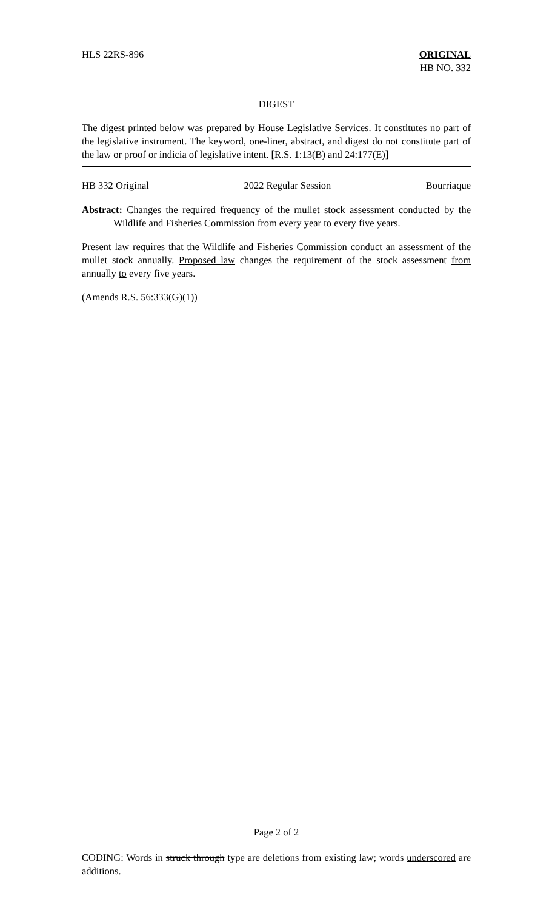HLS 22RS-896 ORIGINAL
HB NO. 332
DIGEST
The digest printed below was prepared by House Legislative Services. It constitutes no part of the legislative instrument. The keyword, one-liner, abstract, and digest do not constitute part of the law or proof or indicia of legislative intent. [R.S. 1:13(B) and 24:177(E)]
HB 332 Original 2022 Regular Session Bourriaque
Abstract: Changes the required frequency of the mullet stock assessment conducted by the Wildlife and Fisheries Commission from every year to every five years.
Present law requires that the Wildlife and Fisheries Commission conduct an assessment of the mullet stock annually. Proposed law changes the requirement of the stock assessment from annually to every five years.
(Amends R.S. 56:333(G)(1))
Page 2 of 2
CODING: Words in struck through type are deletions from existing law; words underscored are additions.